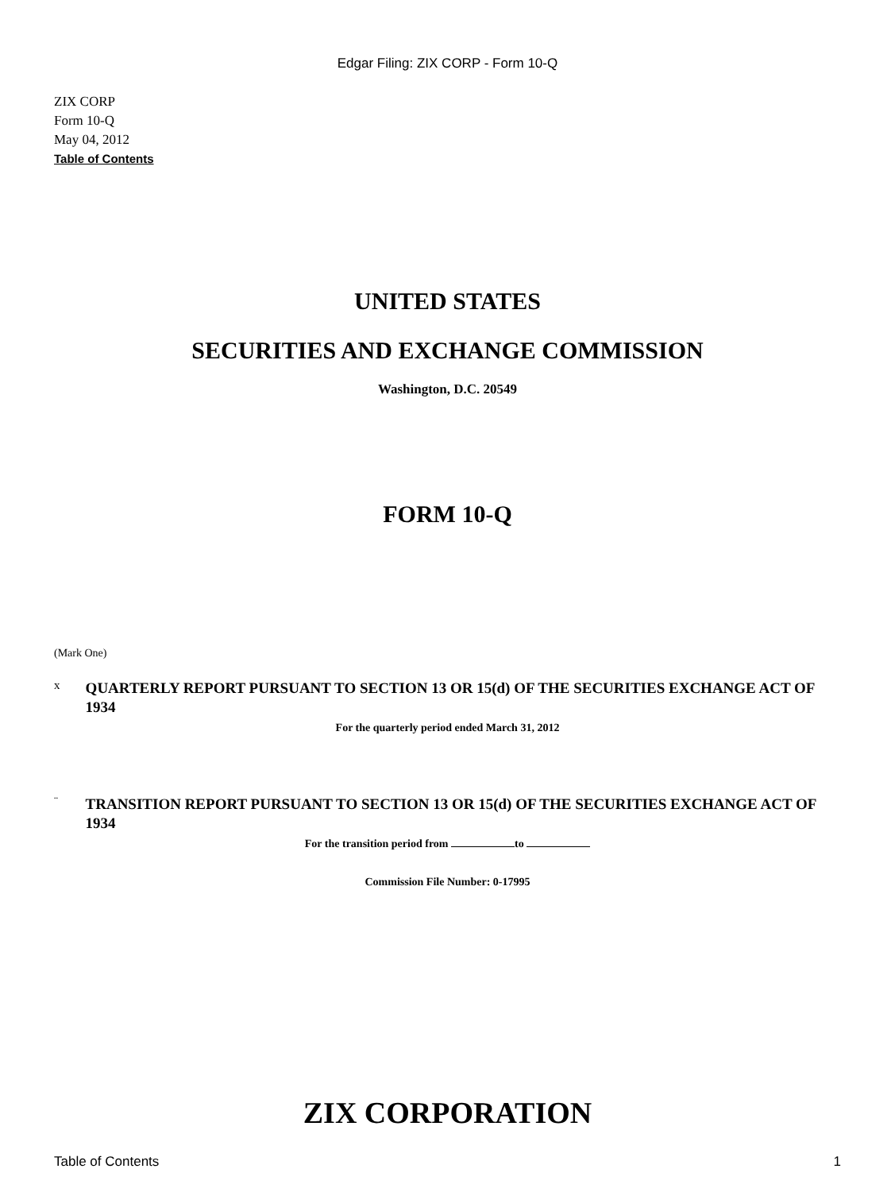Edgar Filing: ZIX CORP - Form 10-Q
ZIX CORP
Form 10-Q
May 04, 2012
Table of Contents
UNITED STATES
SECURITIES AND EXCHANGE COMMISSION
Washington, D.C. 20549
FORM 10-Q
(Mark One)
x
QUARTERLY REPORT PURSUANT TO SECTION 13 OR 15(d) OF THE SECURITIES EXCHANGE ACT OF 1934
For the quarterly period ended March 31, 2012
¨
TRANSITION REPORT PURSUANT TO SECTION 13 OR 15(d) OF THE SECURITIES EXCHANGE ACT OF 1934
For the transition period from to
Commission File Number: 0-17995
ZIX CORPORATION
Table of Contents 1